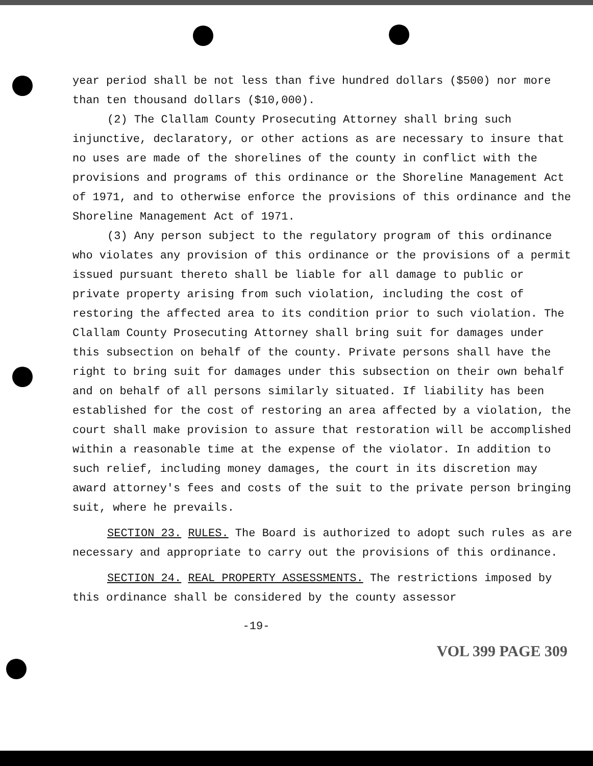year period shall be not less than five hundred dollars ($500) nor more than ten thousand dollars ($10,000).
(2) The Clallam County Prosecuting Attorney shall bring such injunctive, declaratory, or other actions as are necessary to insure that no uses are made of the shorelines of the county in conflict with the provisions and programs of this ordinance or the Shoreline Management Act of 1971, and to otherwise enforce the provisions of this ordinance and the Shoreline Management Act of 1971.
(3) Any person subject to the regulatory program of this ordinance who violates any provision of this ordinance or the provisions of a permit issued pursuant thereto shall be liable for all damage to public or private property arising from such violation, including the cost of restoring the affected area to its condition prior to such violation. The Clallam County Prosecuting Attorney shall bring suit for damages under this subsection on behalf of the county. Private persons shall have the right to bring suit for damages under this subsection on their own behalf and on behalf of all persons similarly situated. If liability has been established for the cost of restoring an area affected by a violation, the court shall make provision to assure that restoration will be accomplished within a reasonable time at the expense of the violator. In addition to such relief, including money damages, the court in its discretion may award attorney's fees and costs of the suit to the private person bringing suit, where he prevails.
SECTION 23. RULES. The Board is authorized to adopt such rules as are necessary and appropriate to carry out the provisions of this ordinance.
SECTION 24. REAL PROPERTY ASSESSMENTS. The restrictions imposed by this ordinance shall be considered by the county assessor
-19-
VOL 399 PAGE 309